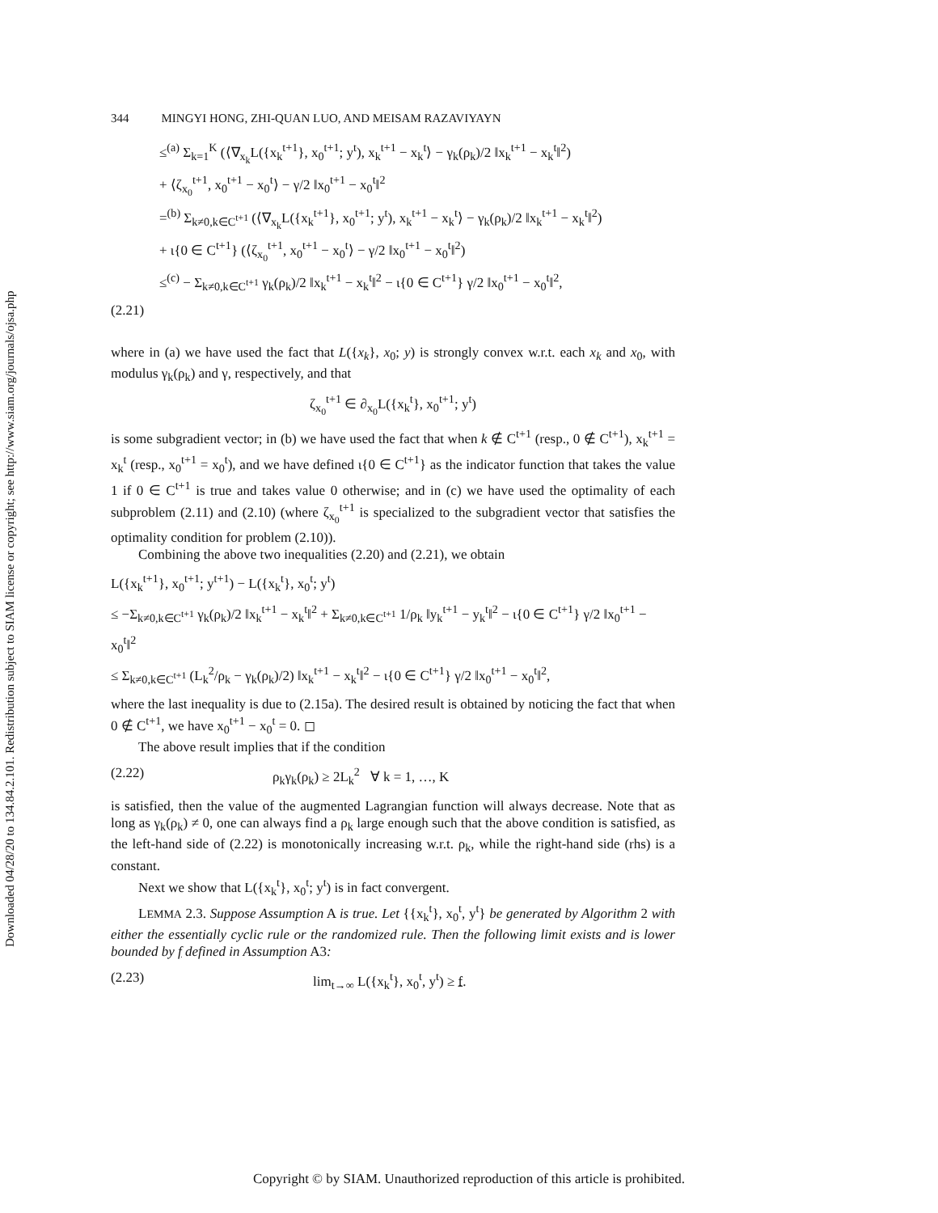Downloaded 04/28/20 to 134.84.2.101. Redistribution subject to SIAM license or copyright; see http://www.siam.org/journals/ojsa.php
344 MINGYI HONG, ZHI-QUAN LUO, AND MEISAM RAZAVIYAYN
≤<sup>(a)</sup> Σ<sub>k=1</sub><sup>K</sup> (⟨∇<sub>x<sub>k</sub></sub>L({x<sub>k</sub><sup>t+1</sup>}, x<sub>0</sub><sup>t+1</sup>; y<sup>t</sup>), x<sub>k</sub><sup>t+1</sup> − x<sub>k</sub><sup>t</sup>⟩ − γ<sub>k</sub>(ρ<sub>k</sub>)/2 ‖x<sub>k</sub><sup>t+1</sup> − x<sub>k</sub><sup>t</sup>‖<sup>2</sup>)
+ ⟨ζ<sub>x<sub>0</sub></sub><sup>t+1</sup>, x<sub>0</sub><sup>t+1</sup> − x<sub>0</sub><sup>t</sup>⟩ − γ/2 ‖x<sub>0</sub><sup>t+1</sup> − x<sub>0</sub><sup>t</sup>‖<sup>2</sup>
=<sup>(b)</sup> Σ<sub>k≠0,k∈C<sup>t+1</sup></sub> (⟨∇<sub>x<sub>k</sub></sub>L({x<sub>k</sub><sup>t+1</sup>}, x<sub>0</sub><sup>t+1</sup>; y<sup>t</sup>), x<sub>k</sub><sup>t+1</sup> − x<sub>k</sub><sup>t</sup>⟩ − γ<sub>k</sub>(ρ<sub>k</sub>)/2 ‖x<sub>k</sub><sup>t+1</sup> − x<sub>k</sub><sup>t</sup>‖<sup>2</sup>)
+ ι{0 ∈ C<sup>t+1</sup>} (⟨ζ<sub>x<sub>0</sub></sub><sup>t+1</sup>, x<sub>0</sub><sup>t+1</sup> − x<sub>0</sub><sup>t</sup>⟩ − γ/2 ‖x<sub>0</sub><sup>t+1</sup> − x<sub>0</sub><sup>t</sup>‖<sup>2</sup>)
≤<sup>(c)</sup> − Σ<sub>k≠0,k∈C<sup>t+1</sup></sub> γ<sub>k</sub>(ρ<sub>k</sub>)/2 ‖x<sub>k</sub><sup>t+1</sup> − x<sub>k</sub><sup>t</sup>‖<sup>2</sup> − ι{0 ∈ C<sup>t+1</sup>} γ/2 ‖x<sub>0</sub><sup>t+1</sup> − x<sub>0</sub><sup>t</sup>‖<sup>2</sup>,
(2.21)
where in (a) we have used the fact that L({x<sub>k</sub>}, x<sub>0</sub>; y) is strongly convex w.r.t. each x<sub>k</sub> and x<sub>0</sub>, with modulus γ<sub>k</sub>(ρ<sub>k</sub>) and γ, respectively, and that
ζ<sub>x<sub>0</sub></sub><sup>t+1</sup> ∈ ∂<sub>x<sub>0</sub></sub>L({x<sub>k</sub><sup>t</sup>}, x<sub>0</sub><sup>t+1</sup>; y<sup>t</sup>)
is some subgradient vector; in (b) we have used the fact that when k ∉ C<sup>t+1</sup> (resp., 0 ∉ C<sup>t+1</sup>), x<sub>k</sub><sup>t+1</sup> = x<sub>k</sub><sup>t</sup> (resp., x<sub>0</sub><sup>t+1</sup> = x<sub>0</sub><sup>t</sup>), and we have defined ι{0 ∈ C<sup>t+1</sup>} as the indicator function that takes the value 1 if 0 ∈ C<sup>t+1</sup> is true and takes value 0 otherwise; and in (c) we have used the optimality of each subproblem (2.11) and (2.10) (where ζ<sub>x<sub>0</sub></sub><sup>t+1</sup> is specialized to the subgradient vector that satisfies the optimality condition for problem (2.10)).
Combining the above two inequalities (2.20) and (2.21), we obtain
L({x<sub>k</sub><sup>t+1</sup>}, x<sub>0</sub><sup>t+1</sup>; y<sup>t+1</sup>) − L({x<sub>k</sub><sup>t</sup>}, x<sub>0</sub><sup>t</sup>; y<sup>t</sup>)
≤ −Σ<sub>k≠0,k∈C<sup>t+1</sup></sub> γ<sub>k</sub>(ρ<sub>k</sub>)/2 ‖x<sub>k</sub><sup>t+1</sup> − x<sub>k</sub><sup>t</sup>‖<sup>2</sup> + Σ<sub>k≠0,k∈C<sup>t+1</sup></sub> 1/ρ<sub>k</sub> ‖y<sub>k</sub><sup>t+1</sup> − y<sub>k</sub><sup>t</sup>‖<sup>2</sup> − ι{0 ∈ C<sup>t+1</sup>} γ/2 ‖x<sub>0</sub><sup>t+1</sup> − x<sub>0</sub><sup>t</sup>‖<sup>2</sup>
≤ Σ<sub>k≠0,k∈C<sup>t+1</sup></sub> (L<sub>k</sub><sup>2</sup>/ρ<sub>k</sub> − γ<sub>k</sub>(ρ<sub>k</sub>)/2) ‖x<sub>k</sub><sup>t+1</sup> − x<sub>k</sub><sup>t</sup>‖<sup>2</sup> − ι{0 ∈ C<sup>t+1</sup>} γ/2 ‖x<sub>0</sub><sup>t+1</sup> − x<sub>0</sub><sup>t</sup>‖<sup>2</sup>,
where the last inequality is due to (2.15a). The desired result is obtained by noticing the fact that when 0 ∉ C<sup>t+1</sup>, we have x<sub>0</sub><sup>t+1</sup> − x<sub>0</sub><sup>t</sup> = 0. ◻
The above result implies that if the condition
(2.22) ρ<sub>k</sub>γ<sub>k</sub>(ρ<sub>k</sub>) ≥ 2L<sub>k</sub><sup>2</sup> ∀ k = 1, …, K
is satisfied, then the value of the augmented Lagrangian function will always decrease. Note that as long as γ<sub>k</sub>(ρ<sub>k</sub>) ≠ 0, one can always find a ρ<sub>k</sub> large enough such that the above condition is satisfied, as the left-hand side of (2.22) is monotonically increasing w.r.t. ρ<sub>k</sub>, while the right-hand side (rhs) is a constant.
Next we show that L({x<sub>k</sub><sup>t</sup>}, x<sub>0</sub><sup>t</sup>; y<sup>t</sup>) is in fact convergent.
LEMMA 2.3. Suppose Assumption A is true. Let {{x<sub>k</sub><sup>t</sup>}, x<sub>0</sub><sup>t</sup>, y<sup>t</sup>} be generated by Algorithm 2 with either the essentially cyclic rule or the randomized rule. Then the following limit exists and is lower bounded by f defined in Assumption A3:
(2.23) lim<sub>t→∞</sub> L({x<sub>k</sub><sup>t</sup>}, x<sub>0</sub><sup>t</sup>, y<sup>t</sup>) ≥ f.
Copyright © by SIAM. Unauthorized reproduction of this article is prohibited.